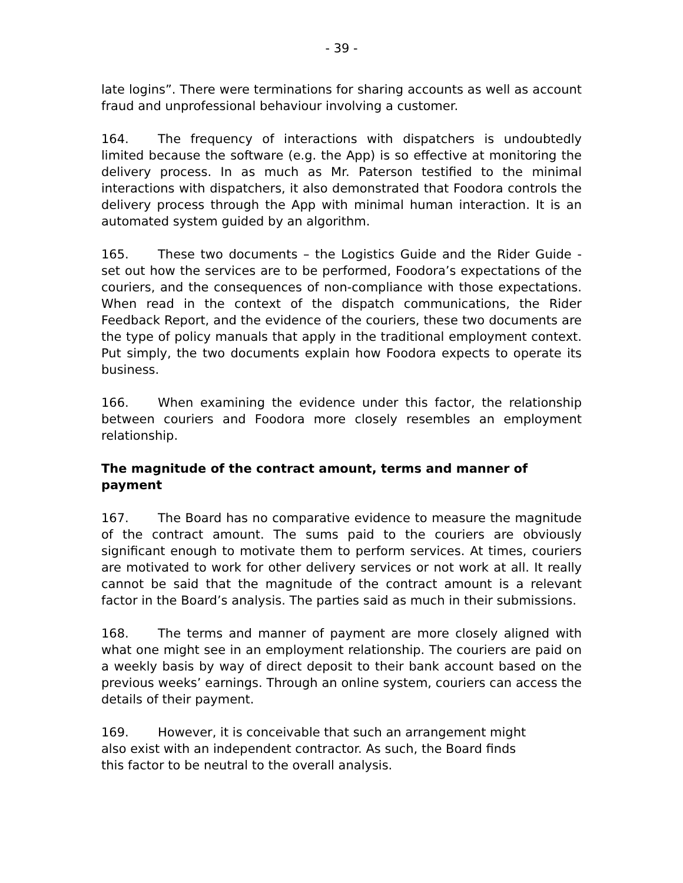- 39 -
late logins”. There were terminations for sharing accounts as well as account fraud and unprofessional behaviour involving a customer.
164. The frequency of interactions with dispatchers is undoubtedly limited because the software (e.g. the App) is so effective at monitoring the delivery process. In as much as Mr. Paterson testified to the minimal interactions with dispatchers, it also demonstrated that Foodora controls the delivery process through the App with minimal human interaction. It is an automated system guided by an algorithm.
165. These two documents – the Logistics Guide and the Rider Guide - set out how the services are to be performed, Foodora’s expectations of the couriers, and the consequences of non-compliance with those expectations. When read in the context of the dispatch communications, the Rider Feedback Report, and the evidence of the couriers, these two documents are the type of policy manuals that apply in the traditional employment context. Put simply, the two documents explain how Foodora expects to operate its business.
166. When examining the evidence under this factor, the relationship between couriers and Foodora more closely resembles an employment relationship.
The magnitude of the contract amount, terms and manner of payment
167. The Board has no comparative evidence to measure the magnitude of the contract amount. The sums paid to the couriers are obviously significant enough to motivate them to perform services. At times, couriers are motivated to work for other delivery services or not work at all. It really cannot be said that the magnitude of the contract amount is a relevant factor in the Board’s analysis. The parties said as much in their submissions.
168. The terms and manner of payment are more closely aligned with what one might see in an employment relationship. The couriers are paid on a weekly basis by way of direct deposit to their bank account based on the previous weeks’ earnings. Through an online system, couriers can access the details of their payment.
169. However, it is conceivable that such an arrangement might
also exist with an independent contractor. As such, the Board finds
this factor to be neutral to the overall analysis.